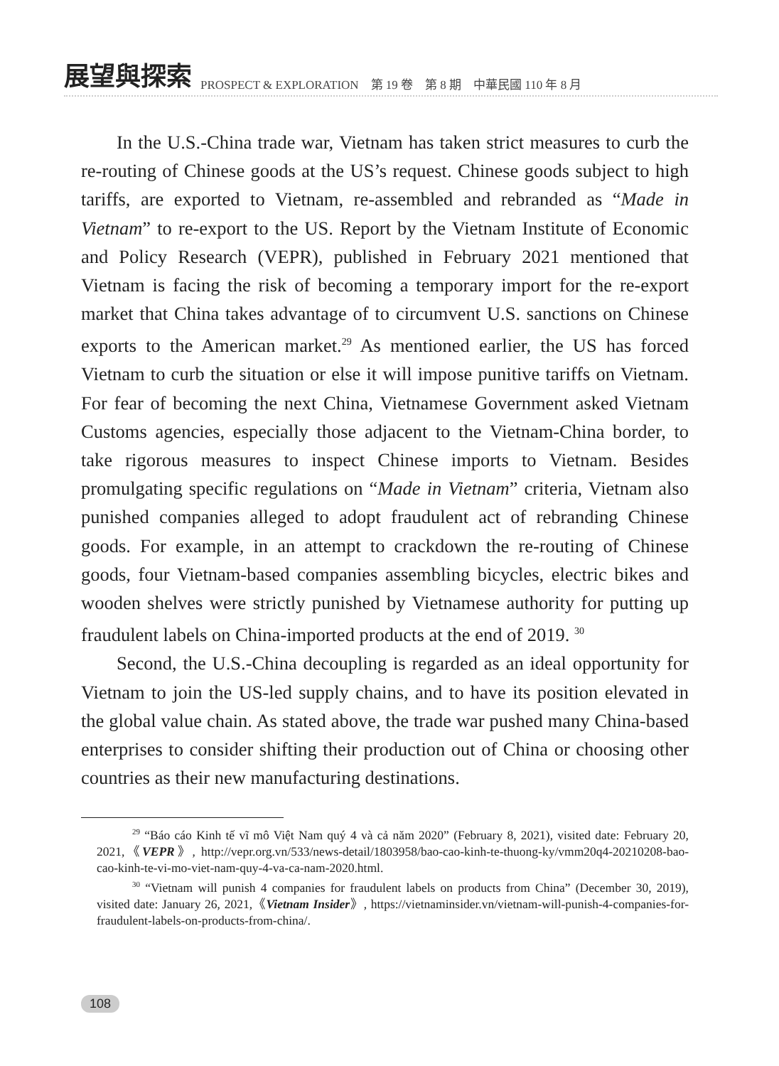展望與探索 PROSPECT & EXPLORATION　第 19 卷　第 8 期　中華民國 110 年 8 月
In the U.S.-China trade war, Vietnam has taken strict measures to curb the re-routing of Chinese goods at the US’s request. Chinese goods subject to high tariffs, are exported to Vietnam, re-assembled and rebranded as “Made in Vietnam” to re-export to the US. Report by the Vietnam Institute of Economic and Policy Research (VEPR), published in February 2021 mentioned that Vietnam is facing the risk of becoming a temporary import for the re-export market that China takes advantage of to circumvent U.S. sanctions on Chinese exports to the American market.<sup>29</sup> As mentioned earlier, the US has forced Vietnam to curb the situation or else it will impose punitive tariffs on Vietnam. For fear of becoming the next China, Vietnamese Government asked Vietnam Customs agencies, especially those adjacent to the Vietnam-China border, to take rigorous measures to inspect Chinese imports to Vietnam. Besides promulgating specific regulations on “Made in Vietnam” criteria, Vietnam also punished companies alleged to adopt fraudulent act of rebranding Chinese goods. For example, in an attempt to crackdown the re-routing of Chinese goods, four Vietnam-based companies assembling bicycles, electric bikes and wooden shelves were strictly punished by Vietnamese authority for putting up fraudulent labels on China-imported products at the end of 2019. <sup>30</sup>
Second, the U.S.-China decoupling is regarded as an ideal opportunity for Vietnam to join the US-led supply chains, and to have its position elevated in the global value chain. As stated above, the trade war pushed many China-based enterprises to consider shifting their production out of China or choosing other countries as their new manufacturing destinations.
<sup>29</sup> “Báo cáo Kinh tế vĩ mô Việt Nam quý 4 và cả năm 2020” (February 8, 2021), visited date: February 20, 2021,《VEPR》, http://vepr.org.vn/533/news-detail/1803958/bao-cao-kinh-te-thuong-ky/vmm20q4-20210208-bao-cao-kinh-te-vi-mo-viet-nam-quy-4-va-ca-nam-2020.html.
<sup>30</sup> “Vietnam will punish 4 companies for fraudulent labels on products from China” (December 30, 2019), visited date: January 26, 2021,《Vietnam Insider》, https://vietnaminsider.vn/vietnam-will-punish-4-companies-for-fraudulent-labels-on-products-from-china/.
108